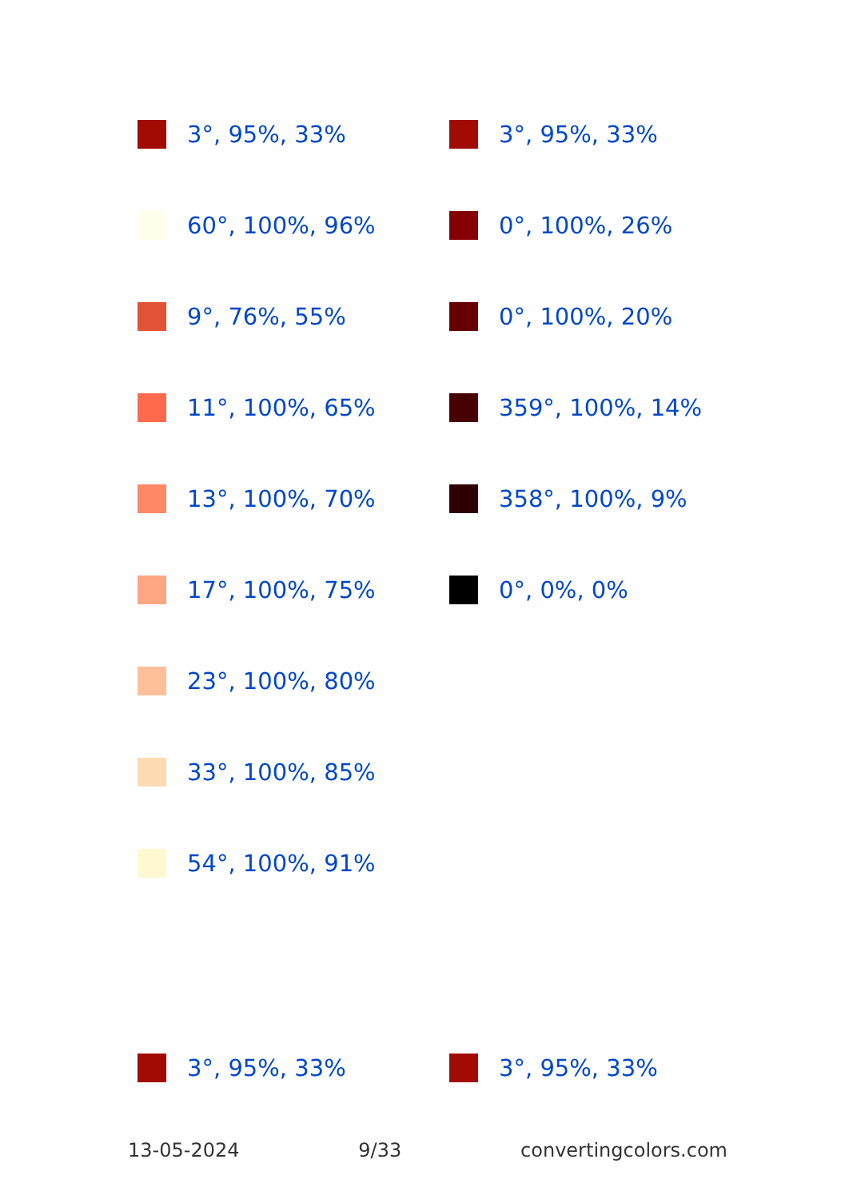3°, 95%, 33%
60°, 100%, 96%
9°, 76%, 55%
11°, 100%, 65%
13°, 100%, 70%
17°, 100%, 75%
23°, 100%, 80%
33°, 100%, 85%
54°, 100%, 91%
3°, 95%, 33%
0°, 100%, 26%
0°, 100%, 20%
359°, 100%, 14%
358°, 100%, 9%
0°, 0%, 0%
3°, 95%, 33% 3°, 95%, 33%
13-05-2024 9/33 convertingcolors.com